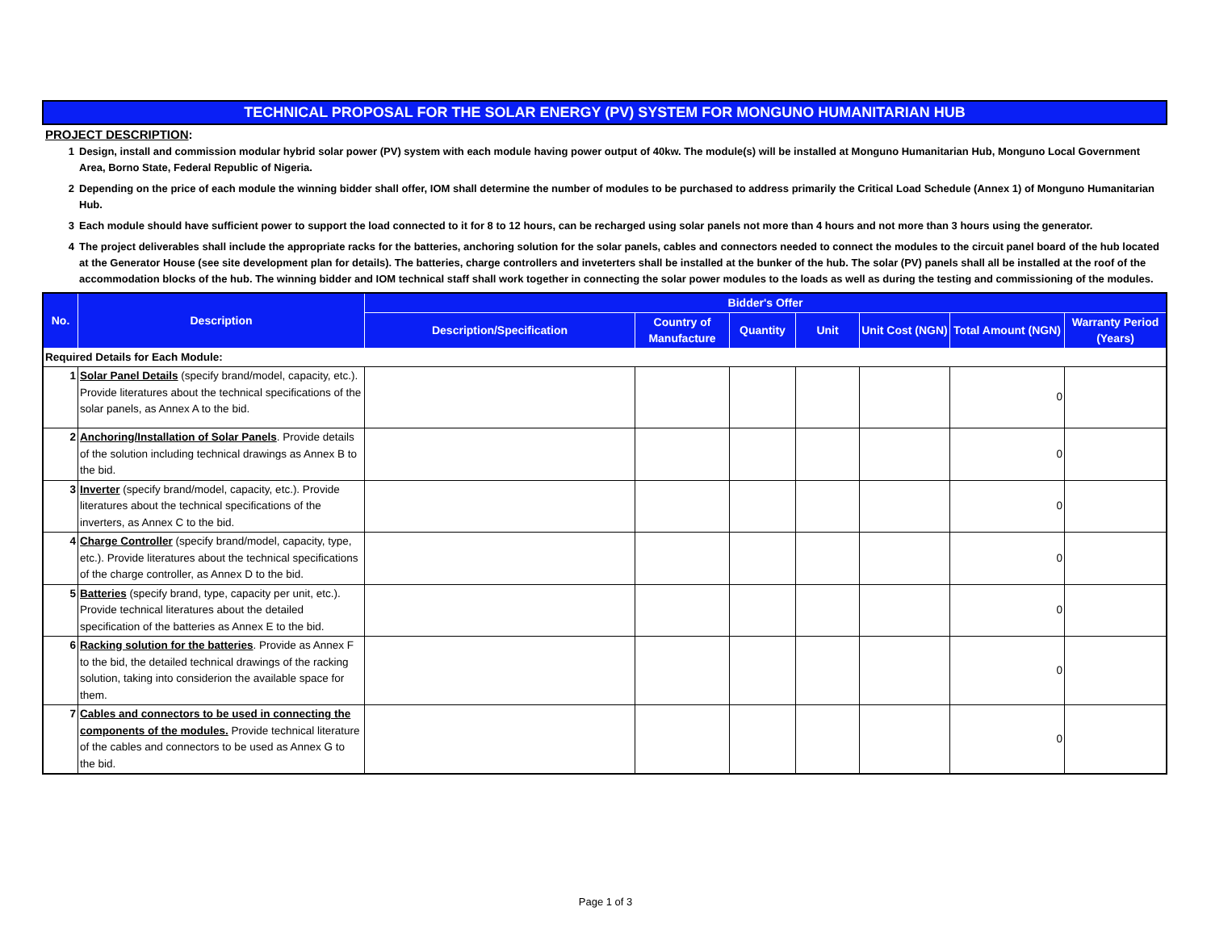TECHNICAL PROPOSAL FOR THE SOLAR ENERGY (PV) SYSTEM FOR MONGUNO HUMANITARIAN HUB
PROJECT DESCRIPTION:
1 Design, install and commission modular hybrid solar power (PV) system with each module having power output of 40kw. The module(s) will be installed at Monguno Humanitarian Hub, Monguno Local Government Area, Borno State, Federal Republic of Nigeria.
2 Depending on the price of each module the winning bidder shall offer, IOM shall determine the number of modules to be purchased to address primarily the Critical Load Schedule (Annex 1) of Monguno Humanitarian Hub.
3 Each module should have sufficient power to support the load connected to it for 8 to 12 hours, can be recharged using solar panels not more than 4 hours and not more than 3 hours using the generator.
4 The project deliverables shall include the appropriate racks for the batteries, anchoring solution for the solar panels, cables and connectors needed to connect the modules to the circuit panel board of the hub located at the Generator House (see site development plan for details). The batteries, charge controllers and inveterters shall be installed at the bunker of the hub. The solar (PV) panels shall all be installed at the roof of the accommodation blocks of the hub. The winning bidder and IOM technical staff shall work together in connecting the solar power modules to the loads as well as during the testing and commissioning of the modules.
| No. | Description | Bidder's Offer | | | | | | |
| --- | --- | --- | --- | --- | --- | --- | --- | --- |
| | | Description/Specification | Country of Manufacture | Quantity | Unit | Unit Cost (NGN) | Total Amount (NGN) | Warranty Period (Years) |
| Required Details for Each Module: | | | | | | | | |
| 1 | Solar Panel Details (specify brand/model, capacity, etc.). Provide literatures about the technical specifications of the solar panels, as Annex A to the bid. | | | | | | 0 | |
| 2 | Anchoring/Installation of Solar Panels . Provide details of the solution including technical drawings as Annex B to the bid. | | | | | | 0 | |
| 3 | Inverter (specify brand/model, capacity, etc.). Provide literatures about the technical specifications of the inverters, as Annex C to the bid. | | | | | | 0 | |
| 4 | Charge Controller (specify brand/model, capacity, type, etc.). Provide literatures about the technical specifications of the charge controller, as Annex D to the bid. | | | | | | 0 | |
| 5 | Batteries (specify brand, type, capacity per unit, etc.). Provide technical literatures about the detailed specification of the batteries as Annex E to the bid. | | | | | | 0 | |
| 6 | Racking solution for the batteries . Provide as Annex F to the bid, the detailed technical drawings of the racking solution, taking into considerion the available space for them. | | | | | | 0 | |
| 7 | Cables and connectors to be used in connecting the components of the modules. Provide technical literature of the cables and connectors to be used as Annex G to the bid. | | | | | | 0 | |
Page 1 of 3